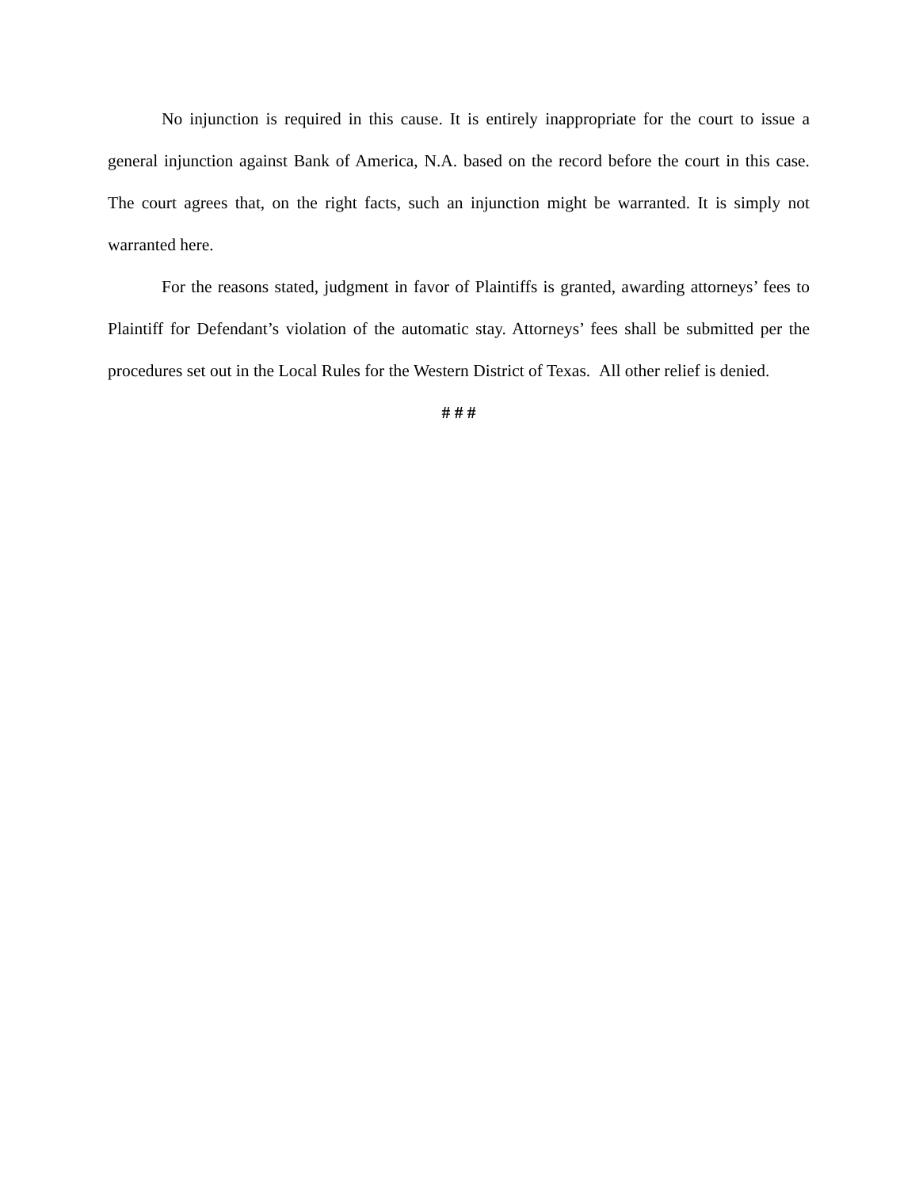No injunction is required in this cause. It is entirely inappropriate for the court to issue a general injunction against Bank of America, N.A. based on the record before the court in this case. The court agrees that, on the right facts, such an injunction might be warranted. It is simply not warranted here.
For the reasons stated, judgment in favor of Plaintiffs is granted, awarding attorneys’ fees to Plaintiff for Defendant’s violation of the automatic stay. Attorneys’ fees shall be submitted per the procedures set out in the Local Rules for the Western District of Texas. All other relief is denied.
# # #